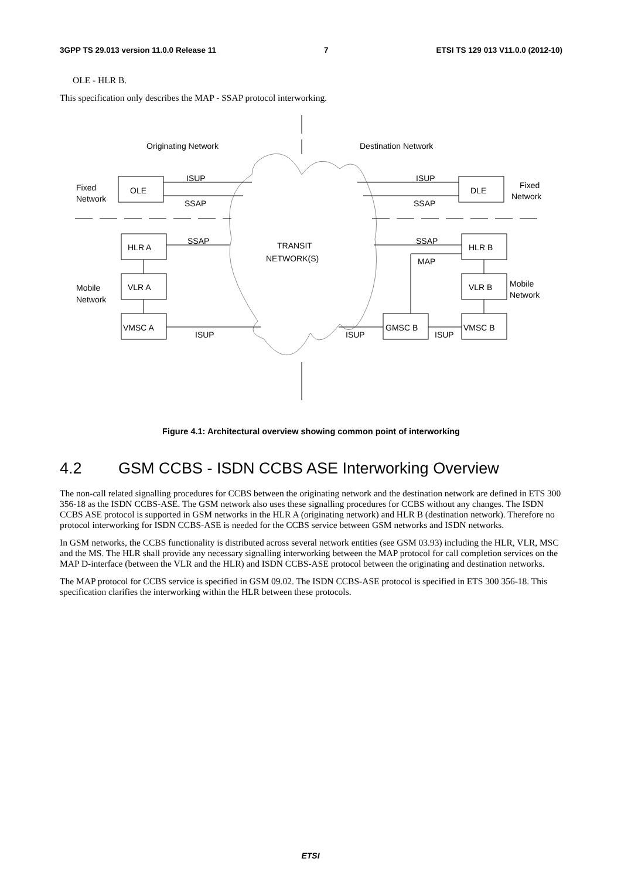3GPP TS 29.013 version 11.0.0 Release 11 7 ETSI TS 129 013 V11.0.0 (2012-10)
OLE - HLR B.
This specification only describes the MAP - SSAP protocol interworking.
Originating Network
Destination Network
ISUP
SSAP
ISUP
SSAP
Fixed
Network
Fixed
Network
OLE
DLE
SSAP
SSAP
MAP
TRANSIT
NETWORK(S)
HLR A
VLR A
VMSC A
HLR B
VLR B
VMSC B
GMSC B
Mobile
Network
Mobile
Network
ISUP
ISUP
ISUP
Figure 4.1: Architectural overview showing common point of interworking
4.2 GSM CCBS - ISDN CCBS ASE Interworking Overview
The non-call related signalling procedures for CCBS between the originating network and the destination network are defined in ETS 300 356-18 as the ISDN CCBS-ASE. The GSM network also uses these signalling procedures for CCBS without any changes. The ISDN CCBS ASE protocol is supported in GSM networks in the HLR A (originating network) and HLR B (destination network). Therefore no protocol interworking for ISDN CCBS-ASE is needed for the CCBS service between GSM networks and ISDN networks.
In GSM networks, the CCBS functionality is distributed across several network entities (see GSM 03.93) including the HLR, VLR, MSC and the MS. The HLR shall provide any necessary signalling interworking between the MAP protocol for call completion services on the MAP D-interface (between the VLR and the HLR) and ISDN CCBS-ASE protocol between the originating and destination networks.
The MAP protocol for CCBS service is specified in GSM 09.02. The ISDN CCBS-ASE protocol is specified in ETS 300 356-18. This specification clarifies the interworking within the HLR between these protocols.
ETSI